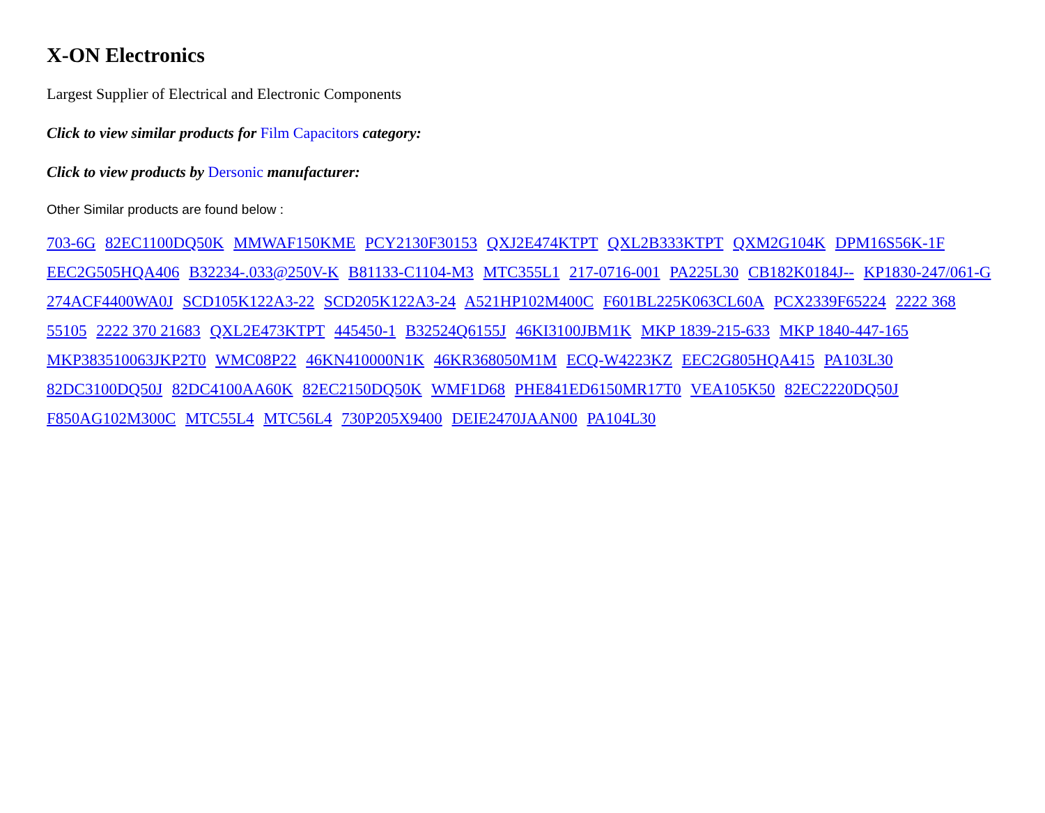X-ON Electronics
Largest Supplier of Electrical and Electronic Components
Click to view similar products for Film Capacitors category:
Click to view products by Dersonic manufacturer:
Other Similar products are found below :
703-6G 82EC1100DQ50K MMWAF150KME PCY2130F30153 QXJ2E474KTPT QXL2B333KTPT QXM2G104K DPM16S56K-1F EEC2G505HQA406 B32234-.033@250V-K B81133-C1104-M3 MTC355L1 217-0716-001 PA225L30 CB182K0184J-- KP1830-247/061-G 274ACF4400WA0J SCD105K122A3-22 SCD205K122A3-24 A521HP102M400C F601BL225K063CL60A PCX2339F65224 2222 368 55105 2222 370 21683 QXL2E473KTPT 445450-1 B32524Q6155J 46KI3100JBM1K MKP 1839-215-633 MKP 1840-447-165 MKP383510063JKP2T0 WMC08P22 46KN410000N1K 46KR368050M1M ECQ-W4223KZ EEC2G805HQA415 PA103L30 82DC3100DQ50J 82DC4100AA60K 82EC2150DQ50K WMF1D68 PHE841ED6150MR17T0 VEA105K50 82EC2220DQ50J F850AG102M300C MTC55L4 MTC56L4 730P205X9400 DEIE2470JAAN00 PA104L30